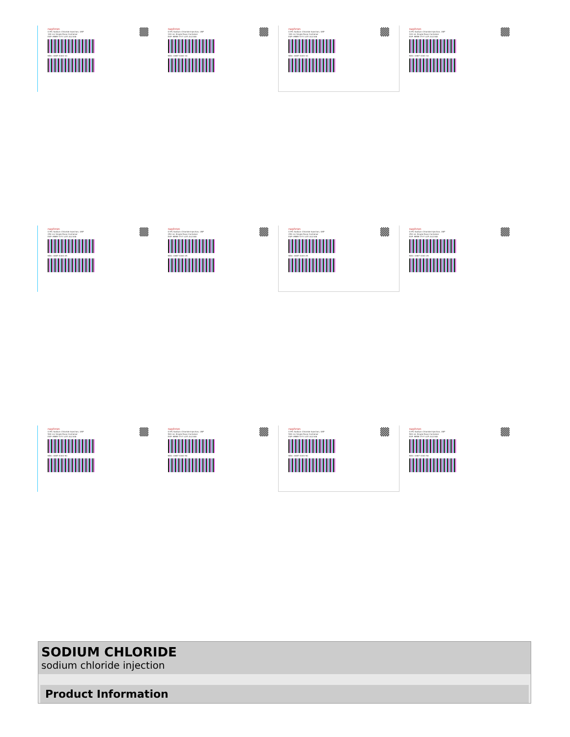nephron
0.9% Sodium Chloride Injection, USP
100 mL Single-Dose Container
EXP: MMM YYYY LOT: A12348
NDC: 0487-4301-10
nephron
0.9% Sodium Chloride Injection, USP
100 mL Single-Dose Container
EXP: MMM YYYY LOT: A12348
NDC: 0487-4301-10
nephron
0.9% Sodium Chloride Injection, USP
100 mL Single-Dose Container
EXP: MMM YYYY LOT: A12348
NDC: 0487-4301-10
nephron
0.9% Sodium Chloride Injection, USP
100 mL Single-Dose Container
EXP: MMM YYYY LOT: A12348
NDC: 0487-4301-10
nephron
0.9% Sodium Chloride Injection, USP
250 mL Single-Dose Container
EXP: MMM YYYY LOT: A12348
NDC: 0487-4301-25
nephron
0.9% Sodium Chloride Injection, USP
250 mL Single-Dose Container
EXP: MMM YYYY LOT: A12348
NDC: 0487-4301-25
nephron
0.9% Sodium Chloride Injection, USP
250 mL Single-Dose Container
EXP: MMM YYYY LOT: A12348
NDC: 0487-4301-25
nephron
0.9% Sodium Chloride Injection, USP
250 mL Single-Dose Container
EXP: MMM YYYY LOT: A12348
NDC: 0487-4301-25
nephron
0.9% Sodium Chloride Injection, USP
500 mL Single-Dose Container
EXP: MMM YYYY LOT: A12348
NDC: 0487-4301-50
nephron
0.9% Sodium Chloride Injection, USP
500 mL Single-Dose Container
EXP: MMM YYYY LOT: A12348
NDC: 0487-4301-50
nephron
0.9% Sodium Chloride Injection, USP
500 mL Single-Dose Container
EXP: MMM YYYY LOT: A12348
NDC: 0487-4301-50
nephron
0.9% Sodium Chloride Injection, USP
500 mL Single-Dose Container
EXP: MMM YYYY LOT: A12348
NDC: 0487-4301-50
SODIUM CHLORIDE
sodium chloride injection
Product Information